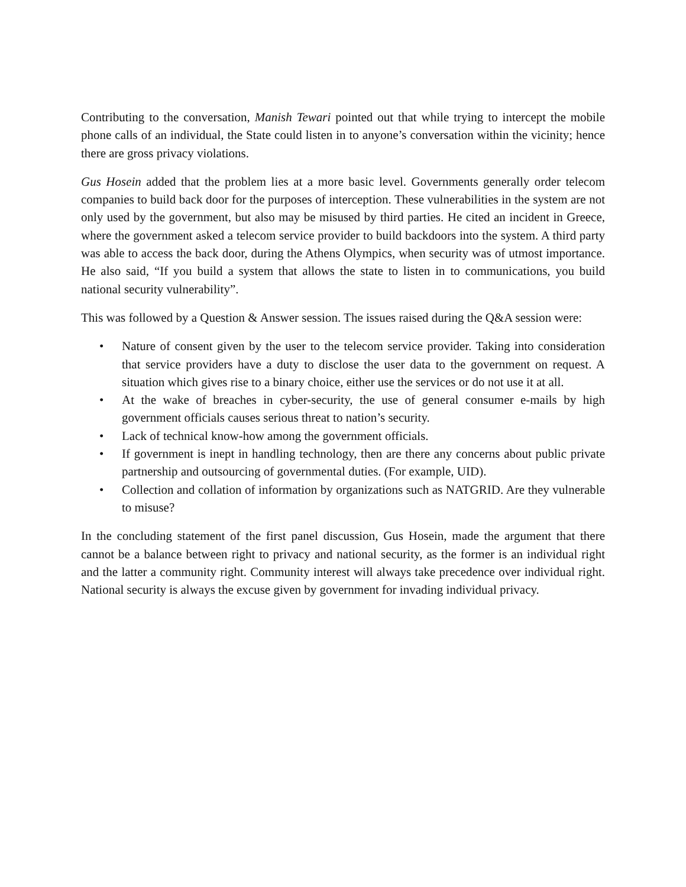Contributing to the conversation, Manish Tewari pointed out that while trying to intercept the mobile phone calls of an individual, the State could listen in to anyone’s conversation within the vicinity; hence there are gross privacy violations.
Gus Hosein added that the problem lies at a more basic level. Governments generally order telecom companies to build back door for the purposes of interception. These vulnerabilities in the system are not only used by the government, but also may be misused by third parties. He cited an incident in Greece, where the government asked a telecom service provider to build backdoors into the system. A third party was able to access the back door, during the Athens Olympics, when security was of utmost importance. He also said, “If you build a system that allows the state to listen in to communications, you build national security vulnerability”.
This was followed by a Question & Answer session. The issues raised during the Q&A session were:
• Nature of consent given by the user to the telecom service provider. Taking into consideration that service providers have a duty to disclose the user data to the government on request. A situation which gives rise to a binary choice, either use the services or do not use it at all.
• At the wake of breaches in cyber-security, the use of general consumer e-mails by high government officials causes serious threat to nation’s security.
• Lack of technical know-how among the government officials.
• If government is inept in handling technology, then are there any concerns about public private partnership and outsourcing of governmental duties. (For example, UID).
• Collection and collation of information by organizations such as NATGRID. Are they vulnerable to misuse?
In the concluding statement of the first panel discussion, Gus Hosein, made the argument that there cannot be a balance between right to privacy and national security, as the former is an individual right and the latter a community right. Community interest will always take precedence over individual right. National security is always the excuse given by government for invading individual privacy.